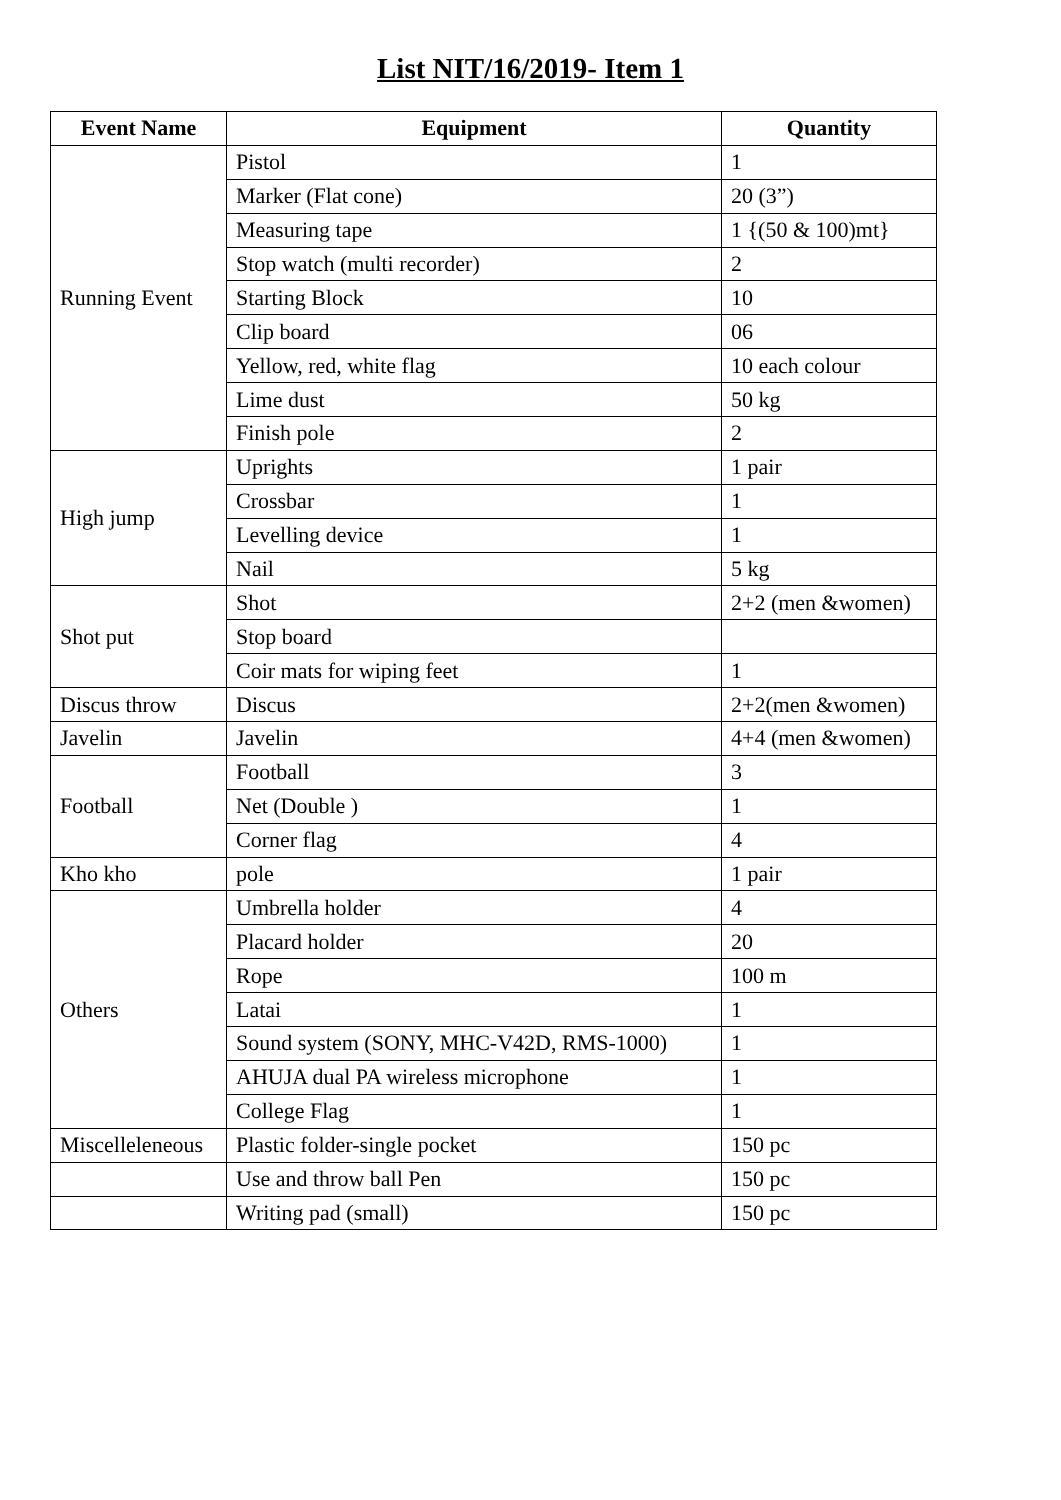List NIT/16/2019- Item 1
| Event Name | Equipment | Quantity |
| --- | --- | --- |
| Running Event | Pistol | 1 |
| | Marker (Flat cone) | 20 (3”) |
| | Measuring tape | 1 {(50 & 100)mt} |
| | Stop watch (multi recorder) | 2 |
| | Starting Block | 10 |
| | Clip board | 06 |
| | Yellow, red, white flag | 10 each colour |
| | Lime dust | 50 kg |
| | Finish pole | 2 |
| High jump | Uprights | 1 pair |
| | Crossbar | 1 |
| | Levelling device | 1 |
| | Nail | 5 kg |
| Shot put | Shot | 2+2 (men &women) |
| | Stop board | |
| | Coir mats for wiping feet | 1 |
| Discus throw | Discus | 2+2(men &women) |
| Javelin | Javelin | 4+4 (men &women) |
| Football | Football | 3 |
| | Net (Double ) | 1 |
| | Corner flag | 4 |
| Kho kho | pole | 1 pair |
| Others | Umbrella holder | 4 |
| | Placard holder | 20 |
| | Rope | 100 m |
| | Latai | 1 |
| | Sound system (SONY, MHC-V42D, RMS-1000) | 1 |
| | AHUJA dual PA wireless microphone | 1 |
| | College Flag | 1 |
| Miscelleleneous | Plastic folder-single pocket | 150 pc |
| | Use and throw ball Pen | 150 pc |
| | Writing pad (small) | 150 pc |